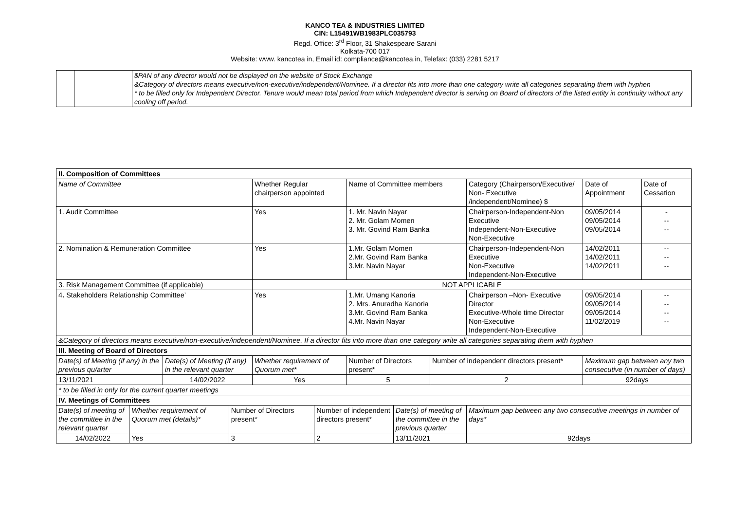KANCO TEA & INDUSTRIES LIMITED
CIN: L15491WB1983PLC035793
Regd. Office: 3<sup>rd</sup> Floor, 31 Shakespeare Sarani
Kolkata-700 017
Website: www. kancotea in, Email id: compliance@kancotea.in, Telefax: (033) 2281 5217
| | | $PAN of any director would not be displayed on the website of Stock Exchange &Category of directors means executive/non-executive/independent/Nominee. If a director fits into more than one category write all categories separating them with hyphen * to be filled only for Independent Director. Tenure would mean total period from which Independent director is serving on Board of directors of the listed entity in continuity without any cooling off period. |
| II. Composition of Committees | | | | | | | | | | | |
| --- | --- | --- | --- | --- | --- | --- | --- | --- | --- | --- | --- |
| Name of Committee | | | | Whether Regular chairperson appointed | | Name of Committee members | | | Category (Chairperson/Executive/ Non- Executive /independent/Nominee) $ | Date of Appointment | Date of Cessation |
| 1. Audit Committee | | | | Yes | | 1. Mr. Navin Nayar 2. Mr. Golam Momen 3. Mr. Govind Ram Banka | | | Chairperson-Independent-Non Executive Independent-Non-Executive Non-Executive | 09/05/2014 09/05/2014 09/05/2014 | - -- -- |
| 2. Nomination & Remuneration Committee | | | | Yes | | 1.Mr. Golam Momen 2.Mr. Govind Ram Banka 3.Mr. Navin Nayar | | | Chairperson-Independent-Non Executive Non-Executive Independent-Non-Executive | 14/02/2011 14/02/2011 14/02/2011 | -- -- -- |
| 3. Risk Management Committee (if applicable) | | | | NOT APPLICABLE | | | | | | | |
| 4 . Stakeholders Relationship Committee’ | | | | Yes | | 1.Mr. Umang Kanoria 2. Mrs. Anuradha Kanoria 3.Mr. Govind Ram Banka 4.Mr. Navin Nayar | | | Chairperson –Non- Executive Director Executive-Whole time Director Non-Executive Independent-Non-Executive | 09/05/2014 09/05/2014 09/05/2014 11/02/2019 | -- -- -- -- |
| &Category of directors means executive/non-executive/independent/Nominee. If a director fits into more than one category write all categories separating them with hyphen | | | | | | | | | | | |
| III. Meeting of Board of Directors | | | | | | | | | | | |
| Date(s) of Meeting (if any) in the previous qu/arter | | Date(s) of Meeting (if any) in the relevant quarter | | Whether requirement of Quorum met* | | Number of Directors present* | | Number of independent directors present* | | Maximum gap between any two consecutive (in number of days) | |
| 13/11/2021 | | 14/02/2022 | | Yes | | 5 | | 2 | | 92days | |
| * to be filled in only for the current quarter meetings | | | | | | | | | | | |
| IV. Meetings of Committees | | | | | | | | | | | |
| Date(s) of meeting of the committee in the relevant quarter | Whether requirement of Quorum met (details)* | | Number of Directors present* | | Number of independent directors present* | | Date(s) of meeting of the committee in the previous quarter | | Maximum gap between any two consecutive meetings in number of days* | | |
| 14/02/2022 | Yes | | 3 | | 2 | | 13/11/2021 | | 92days | | |